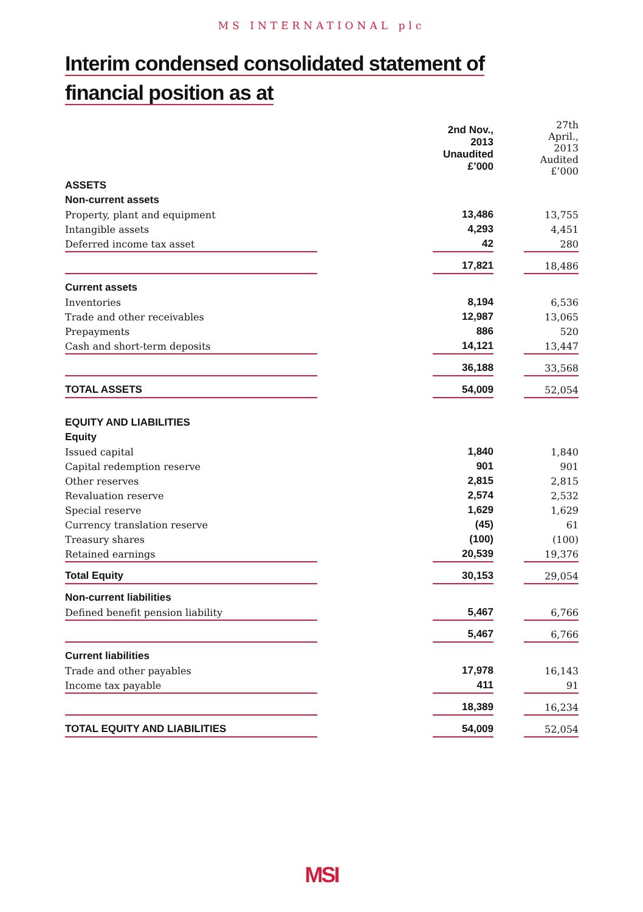MS INTERNATIONAL plc
Interim condensed consolidated statement of financial position as at
| | | 2nd Nov., 2013 Unaudited £’000 | | 27th April., 2013 Audited £’000 |
| ASSETS | | | | |
| Non-current assets | | | | |
| Property, plant and equipment | | 13,486 | | 13,755 |
| Intangible assets | | 4,293 | | 4,451 |
| Deferred income tax asset | | 42 | | 280 |
| | | 17,821 | | 18,486 |
| Current assets | | | | |
| Inventories | | 8,194 | | 6,536 |
| Trade and other receivables | | 12,987 | | 13,065 |
| Prepayments | | 886 | | 520 |
| Cash and short-term deposits | | 14,121 | | 13,447 |
| | | 36,188 | | 33,568 |
| TOTAL ASSETS | | 54,009 | | 52,054 |
| EQUITY AND LIABILITIES | | | | |
| Equity | | | | |
| Issued capital | | 1,840 | | 1,840 |
| Capital redemption reserve | | 901 | | 901 |
| Other reserves | | 2,815 | | 2,815 |
| Revaluation reserve | | 2,574 | | 2,532 |
| Special reserve | | 1,629 | | 1,629 |
| Currency translation reserve | | (45) | | 61 |
| Treasury shares | | (100) | | (100) |
| Retained earnings | | 20,539 | | 19,376 |
| Total Equity | | 30,153 | | 29,054 |
| Non-current liabilities | | | | |
| Defined benefit pension liability | | 5,467 | | 6,766 |
| | | 5,467 | | 6,766 |
| Current liabilities | | | | |
| Trade and other payables | | 17,978 | | 16,143 |
| Income tax payable | | 411 | | 91 |
| | | 18,389 | | 16,234 |
| TOTAL EQUITY AND LIABILITIES | | 54,009 | | 52,054 |
MSI